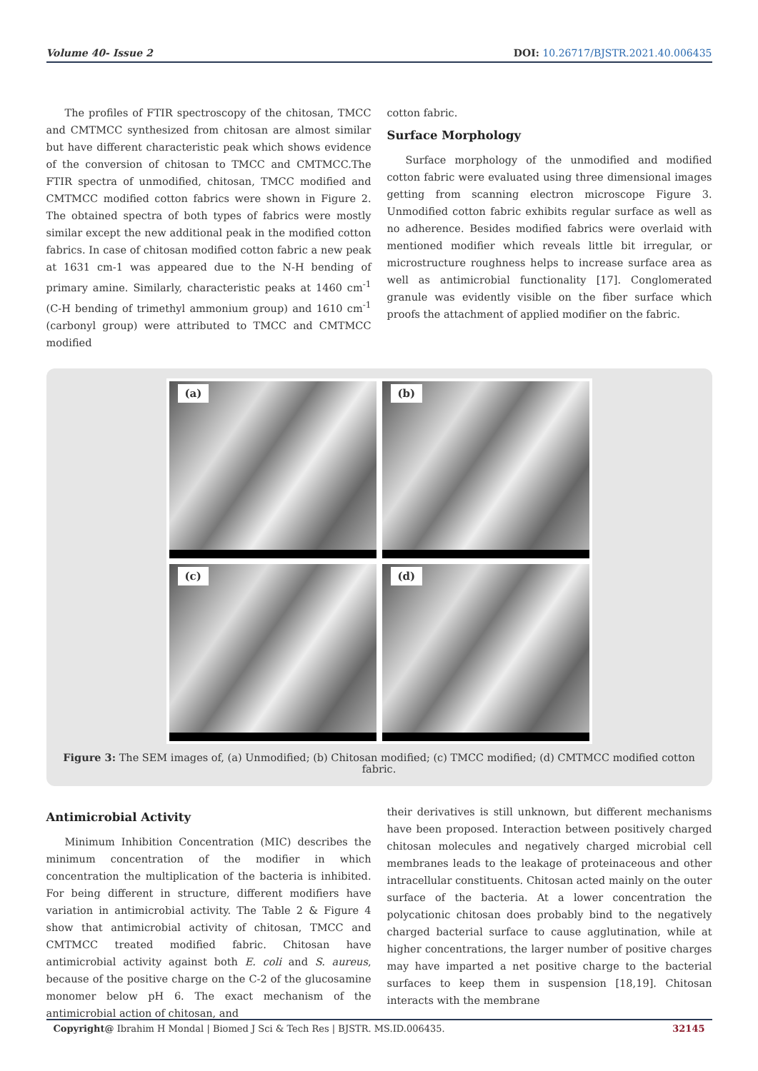Volume 40- Issue 2 DOI: 10.26717/BJSTR.2021.40.006435
The profiles of FTIR spectroscopy of the chitosan, TMCC and CMTMCC synthesized from chitosan are almost similar but have different characteristic peak which shows evidence of the conversion of chitosan to TMCC and CMTMCC.The FTIR spectra of unmodified, chitosan, TMCC modified and CMTMCC modified cotton fabrics were shown in Figure 2. The obtained spectra of both types of fabrics were mostly similar except the new additional peak in the modified cotton fabrics. In case of chitosan modified cotton fabric a new peak at 1631 cm-1 was appeared due to the N-H bending of primary amine. Similarly, characteristic peaks at 1460 cm<sup>-1</sup> (C-H bending of trimethyl ammonium group) and 1610 cm<sup>-1</sup> (carbonyl group) were attributed to TMCC and CMTMCC modified
cotton fabric.
Surface Morphology
Surface morphology of the unmodified and modified cotton fabric were evaluated using three dimensional images getting from scanning electron microscope Figure 3. Unmodified cotton fabric exhibits regular surface as well as no adherence. Besides modified fabrics were overlaid with mentioned modifier which reveals little bit irregular, or microstructure roughness helps to increase surface area as well as antimicrobial functionality [17]. Conglomerated granule was evidently visible on the fiber surface which proofs the attachment of applied modifier on the fabric.
(a)
(b)
(c)
(d)
Figure 3: The SEM images of, (a) Unmodified; (b) Chitosan modified; (c) TMCC modified; (d) CMTMCC modified cotton fabric.
Antimicrobial Activity
Minimum Inhibition Concentration (MIC) describes the minimum concentration of the modifier in which concentration the multiplication of the bacteria is inhibited. For being different in structure, different modifiers have variation in antimicrobial activity. The Table 2 & Figure 4 show that antimicrobial activity of chitosan, TMCC and CMTMCC treated modified fabric. Chitosan have antimicrobial activity against both E. coli and S. aureus, because of the positive charge on the C-2 of the glucosamine monomer below pH 6. The exact mechanism of the antimicrobial action of chitosan, and
their derivatives is still unknown, but different mechanisms have been proposed. Interaction between positively charged chitosan molecules and negatively charged microbial cell membranes leads to the leakage of proteinaceous and other intracellular constituents. Chitosan acted mainly on the outer surface of the bacteria. At a lower concentration the polycationic chitosan does probably bind to the negatively charged bacterial surface to cause agglutination, while at higher concentrations, the larger number of positive charges may have imparted a net positive charge to the bacterial surfaces to keep them in suspension [18,19]. Chitosan interacts with the membrane
Copyright@ Ibrahim H Mondal | Biomed J Sci & Tech Res | BJSTR. MS.ID.006435. 32145